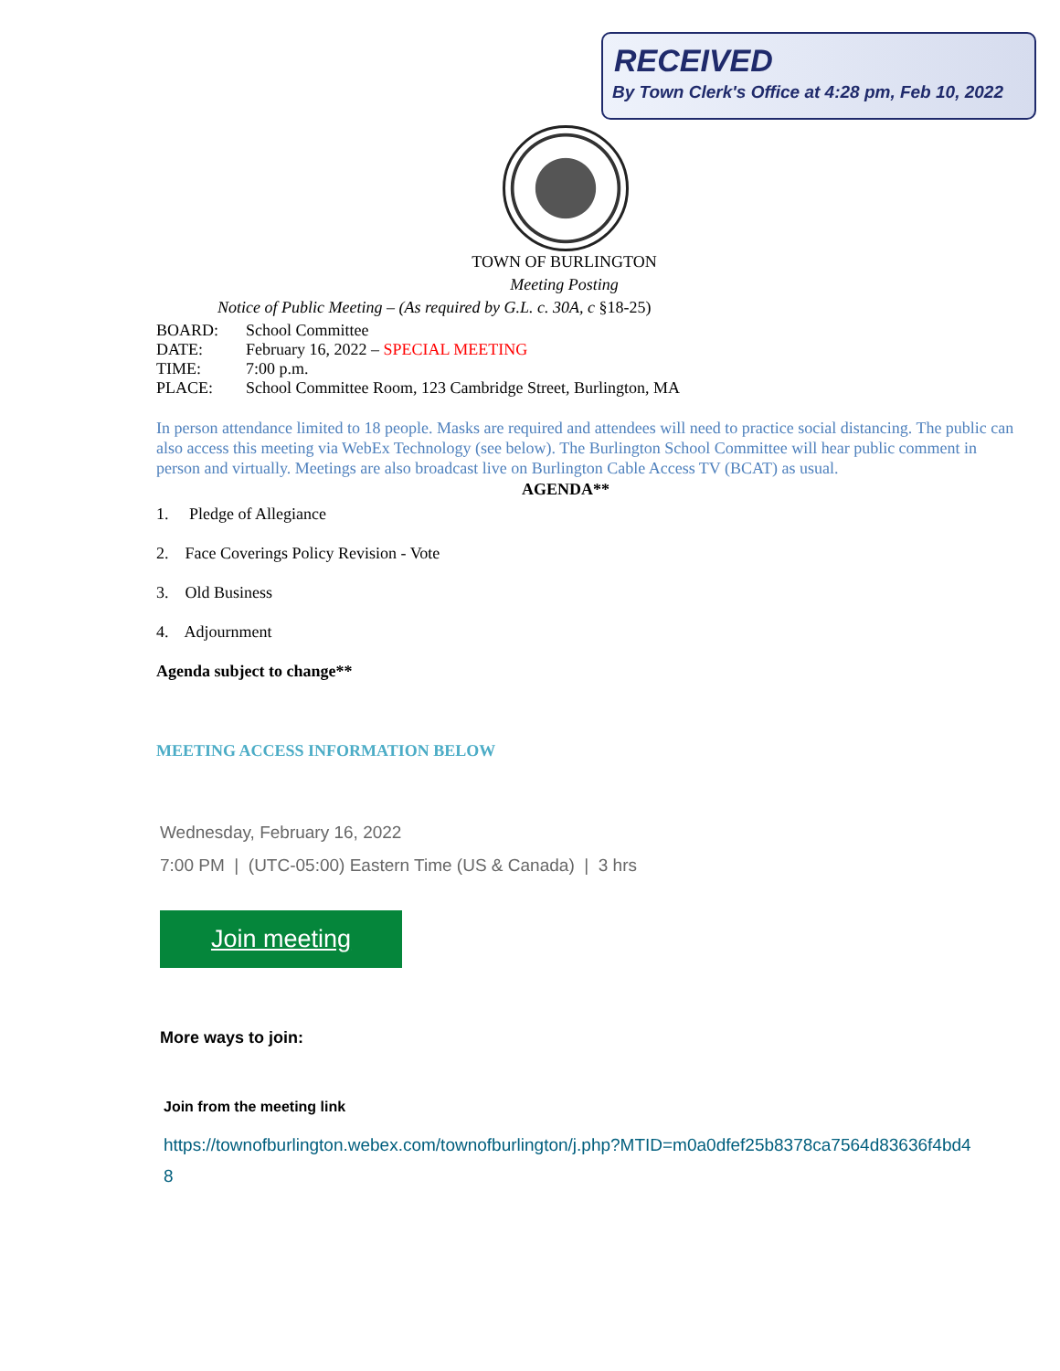RECEIVED
By Town Clerk's Office at 4:28 pm, Feb 10, 2022
TOWN OF BURLINGTON
Meeting Posting
Notice of Public Meeting – (As required by G.L. c. 30A, c §18-25)
BOARD: School Committee
DATE: February 16, 2022 – SPECIAL MEETING
TIME: 7:00 p.m.
PLACE: School Committee Room, 123 Cambridge Street, Burlington, MA
In person attendance limited to 18 people. Masks are required and attendees will need to practice social distancing. The public can also access this meeting via WebEx Technology (see below). The Burlington School Committee will hear public comment in person and virtually. Meetings are also broadcast live on Burlington Cable Access TV (BCAT) as usual.
AGENDA**
1. Pledge of Allegiance
2. Face Coverings Policy Revision - Vote
3. Old Business
4. Adjournment
Agenda subject to change**
MEETING ACCESS INFORMATION BELOW
Wednesday, February 16, 2022
7:00 PM | (UTC-05:00) Eastern Time (US & Canada) | 3 hrs
Join meeting
More ways to join:
Join from the meeting link
https://townofburlington.webex.com/townofburlington/j.php?MTID=m0a0dfef25b8378ca7564d83636f4bd48